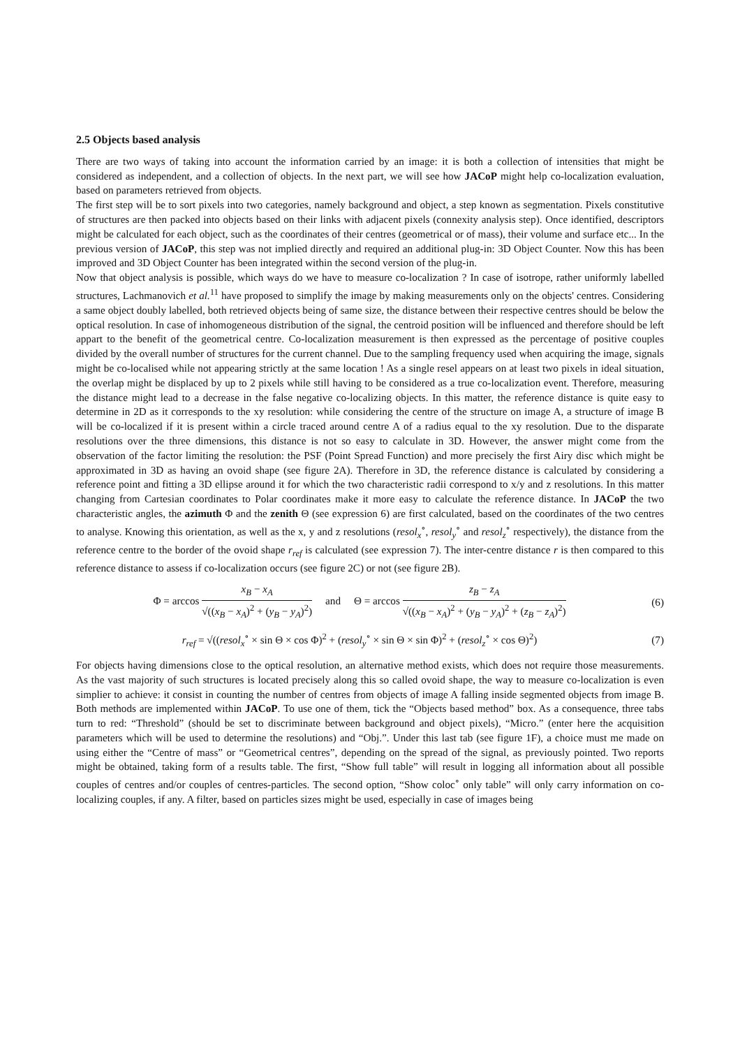2.5 Objects based analysis
There are two ways of taking into account the information carried by an image: it is both a collection of intensities that might be considered as independent, and a collection of objects. In the next part, we will see how JACoP might help co-localization evaluation, based on parameters retrieved from objects.
The first step will be to sort pixels into two categories, namely background and object, a step known as segmentation. Pixels constitutive of structures are then packed into objects based on their links with adjacent pixels (connexity analysis step). Once identified, descriptors might be calculated for each object, such as the coordinates of their centres (geometrical or of mass), their volume and surface etc... In the previous version of JACoP, this step was not implied directly and required an additional plug-in: 3D Object Counter. Now this has been improved and 3D Object Counter has been integrated within the second version of the plug-in.
Now that object analysis is possible, which ways do we have to measure co-localization ? In case of isotrope, rather uniformly labelled structures, Lachmanovich et al.<sup>11</sup> have proposed to simplify the image by making measurements only on the objects' centres. Considering a same object doubly labelled, both retrieved objects being of same size, the distance between their respective centres should be below the optical resolution. In case of inhomogeneous distribution of the signal, the centroid position will be influenced and therefore should be left appart to the benefit of the geometrical centre. Co-localization measurement is then expressed as the percentage of positive couples divided by the overall number of structures for the current channel. Due to the sampling frequency used when acquiring the image, signals might be co-localised while not appearing strictly at the same location ! As a single resel appears on at least two pixels in ideal situation, the overlap might be displaced by up to 2 pixels while still having to be considered as a true co-localization event. Therefore, measuring the distance might lead to a decrease in the false negative co-localizing objects. In this matter, the reference distance is quite easy to determine in 2D as it corresponds to the xy resolution: while considering the centre of the structure on image A, a structure of image B will be co-localized if it is present within a circle traced around centre A of a radius equal to the xy resolution. Due to the disparate resolutions over the three dimensions, this distance is not so easy to calculate in 3D. However, the answer might come from the observation of the factor limiting the resolution: the PSF (Point Spread Function) and more precisely the first Airy disc which might be approximated in 3D as having an ovoid shape (see figure 2A). Therefore in 3D, the reference distance is calculated by considering a reference point and fitting a 3D ellipse around it for which the two characteristic radii correspond to x/y and z resolutions. In this matter changing from Cartesian coordinates to Polar coordinates make it more easy to calculate the reference distance. In JACoP the two characteristic angles, the azimuth Φ and the zenith Θ (see expression 6) are first calculated, based on the coordinates of the two centres to analyse. Knowing this orientation, as well as the x, y and z resolutions (resol<sub>x</sub><sup>∘</sup>, resol<sub>y</sub><sup>∘</sup> and resol<sub>z</sub><sup>∘</sup> respectively), the distance from the reference centre to the border of the ovoid shape r<sub>ref</sub> is calculated (see expression 7). The inter-centre distance r is then compared to this reference distance to assess if co-localization occurs (see figure 2C) or not (see figure 2B).
Φ = arccos x<sub>B</sub> − x<sub>A</sub> √((x<sub>B</sub> − x<sub>A</sub>)<sup>2</sup> + (y<sub>B</sub> − y<sub>A</sub>)<sup>2</sup>) and Θ = arccos z<sub>B</sub> − z<sub>A</sub> √((x<sub>B</sub> − x<sub>A</sub>)<sup>2</sup> + (y<sub>B</sub> − y<sub>A</sub>)<sup>2</sup> + (z<sub>B</sub> − z<sub>A</sub>)<sup>2</sup>)
(6)
r<sub>ref</sub> = √((resol<sub>x</sub><sup>∘</sup> × sin Θ × cos Φ)<sup>2</sup> + (resol<sub>y</sub><sup>∘</sup> × sin Θ × sin Φ)<sup>2</sup> + (resol<sub>z</sub><sup>∘</sup> × cos Θ)<sup>2</sup>)
(7)
For objects having dimensions close to the optical resolution, an alternative method exists, which does not require those measurements. As the vast majority of such structures is located precisely along this so called ovoid shape, the way to measure co-localization is even simplier to achieve: it consist in counting the number of centres from objects of image A falling inside segmented objects from image B. Both methods are implemented within JACoP. To use one of them, tick the “Objects based method” box. As a consequence, three tabs turn to red: “Threshold” (should be set to discriminate between background and object pixels), “Micro.” (enter here the acquisition parameters which will be used to determine the resolutions) and “Obj.”. Under this last tab (see figure 1F), a choice must me made on using either the “Centre of mass” or “Geometrical centres”, depending on the spread of the signal, as previously pointed. Two reports might be obtained, taking form of a results table. The first, “Show full table” will result in logging all information about all possible couples of centres and/or couples of centres-particles. The second option, “Show coloc<sup>∘</sup> only table” will only carry information on co-localizing couples, if any. A filter, based on particles sizes might be used, especially in case of images being